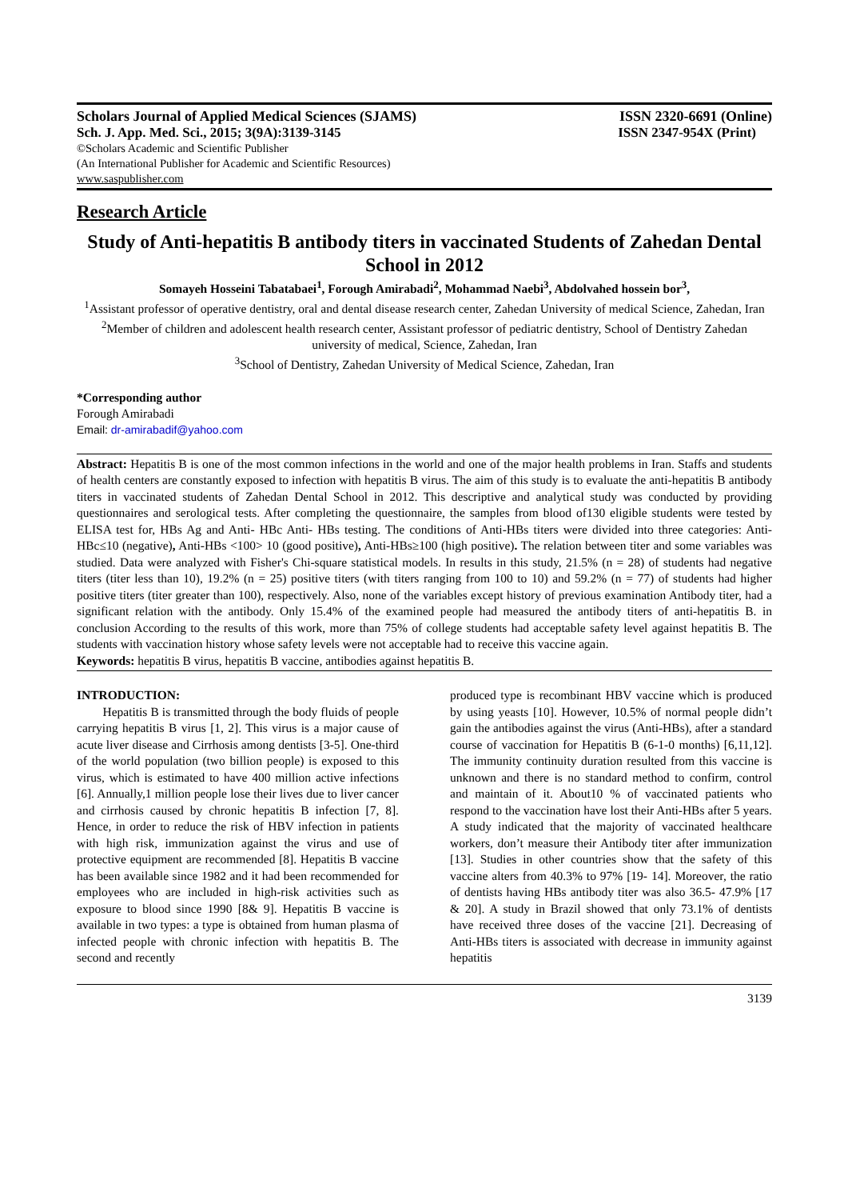Scholars Journal of Applied Medical Sciences (SJAMS) ISSN 2320-6691 (Online)
Sch. J. App. Med. Sci., 2015; 3(9A):3139-3145 ISSN 2347-954X (Print)
©Scholars Academic and Scientific Publisher
(An International Publisher for Academic and Scientific Resources)
www.saspublisher.com
Research Article
Study of Anti-hepatitis B antibody titers in vaccinated Students of Zahedan Dental School in 2012
Somayeh Hosseini Tabatabaei<sup>1</sup>, Forough Amirabadi<sup>2</sup>, Mohammad Naebi<sup>3</sup>, Abdolvahed hossein bor<sup>3</sup>,
<sup>1</sup> Assistant professor of operative dentistry, oral and dental disease research center, Zahedan University of medical Science, Zahedan, Iran
<sup>2</sup> Member of children and adolescent health research center, Assistant professor of pediatric dentistry, School of Dentistry Zahedan university of medical, Science, Zahedan, Iran
<sup>3</sup> School of Dentistry, Zahedan University of Medical Science, Zahedan, Iran
*Corresponding author
Forough Amirabadi
Email: dr-amirabadif@yahoo.com
Abstract: Hepatitis B is one of the most common infections in the world and one of the major health problems in Iran. Staffs and students of health centers are constantly exposed to infection with hepatitis B virus. The aim of this study is to evaluate the anti-hepatitis B antibody titers in vaccinated students of Zahedan Dental School in 2012. This descriptive and analytical study was conducted by providing questionnaires and serological tests. After completing the questionnaire, the samples from blood of130 eligible students were tested by ELISA test for, HBs Ag and Anti- HBc Anti- HBs testing. The conditions of Anti-HBs titers were divided into three categories: Anti-HBc≤10 (negative), Anti-HBs <100> 10 (good positive), Anti-HBs≥100 (high positive). The relation between titer and some variables was studied. Data were analyzed with Fisher's Chi-square statistical models. In results in this study, 21.5% (n = 28) of students had negative titers (titer less than 10), 19.2% (n = 25) positive titers (with titers ranging from 100 to 10) and 59.2% (n = 77) of students had higher positive titers (titer greater than 100), respectively. Also, none of the variables except history of previous examination Antibody titer, had a significant relation with the antibody. Only 15.4% of the examined people had measured the antibody titers of anti-hepatitis B. in conclusion According to the results of this work, more than 75% of college students had acceptable safety level against hepatitis B. The students with vaccination history whose safety levels were not acceptable had to receive this vaccine again.
Keywords: hepatitis B virus, hepatitis B vaccine, antibodies against hepatitis B.
INTRODUCTION:
Hepatitis B is transmitted through the body fluids of people carrying hepatitis B virus [1, 2]. This virus is a major cause of acute liver disease and Cirrhosis among dentists [3-5]. One-third of the world population (two billion people) is exposed to this virus, which is estimated to have 400 million active infections [6]. Annually,1 million people lose their lives due to liver cancer and cirrhosis caused by chronic hepatitis B infection [7, 8]. Hence, in order to reduce the risk of HBV infection in patients with high risk, immunization against the virus and use of protective equipment are recommended [8]. Hepatitis B vaccine has been available since 1982 and it had been recommended for employees who are included in high-risk activities such as exposure to blood since 1990 [8& 9]. Hepatitis B vaccine is available in two types: a type is obtained from human plasma of infected people with chronic infection with hepatitis B. The second and recently
produced type is recombinant HBV vaccine which is produced by using yeasts [10]. However, 10.5% of normal people didn’t gain the antibodies against the virus (Anti-HBs), after a standard course of vaccination for Hepatitis B (6-1-0 months) [6,11,12]. The immunity continuity duration resulted from this vaccine is unknown and there is no standard method to confirm, control and maintain of it. About10 % of vaccinated patients who respond to the vaccination have lost their Anti-HBs after 5 years. A study indicated that the majority of vaccinated healthcare workers, don’t measure their Antibody titer after immunization [13]. Studies in other countries show that the safety of this vaccine alters from 40.3% to 97% [19- 14]. Moreover, the ratio of dentists having HBs antibody titer was also 36.5- 47.9% [17 & 20]. A study in Brazil showed that only 73.1% of dentists have received three doses of the vaccine [21]. Decreasing of Anti-HBs titers is associated with decrease in immunity against hepatitis
3139